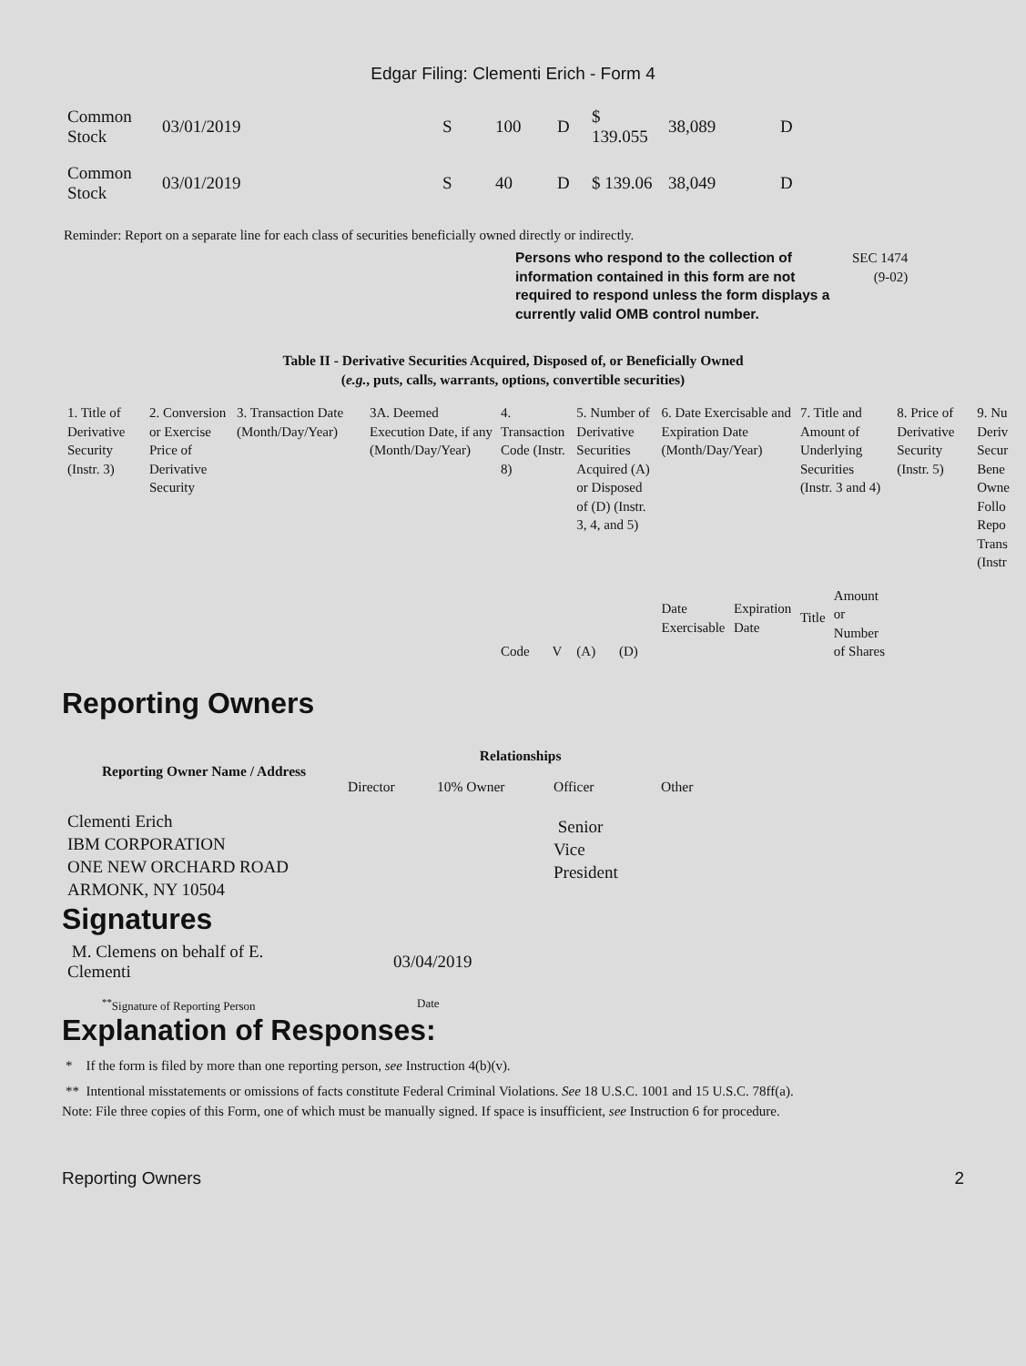Edgar Filing: Clementi Erich - Form 4
| Common Stock | 03/01/2019 | S | 100 | D | $ 139.055 | 38,089 | D |
| Common Stock | 03/01/2019 | S | 40 | D | $ 139.06 | 38,049 | D |
Reminder: Report on a separate line for each class of securities beneficially owned directly or indirectly.
Persons who respond to the collection of information contained in this form are not required to respond unless the form displays a currently valid OMB control number.
SEC 1474
(9-02)
Table II - Derivative Securities Acquired, Disposed of, or Beneficially Owned
(e.g., puts, calls, warrants, options, convertible securities)
| 1. Title of Derivative Security (Instr. 3) | 2. Conversion or Exercise Price of Derivative Security | 3. Transaction Date (Month/Day/Year) | 3A. Deemed Execution Date, if any (Month/Day/Year) | 4. Transaction Code (Instr. 8) | | 5. Number of Derivative Securities Acquired (A) or Disposed of (D) (Instr. 3, 4, and 5) | | 6. Date Exercisable and Expiration Date (Month/Day/Year) | | 7. Title and Amount of Underlying Securities (Instr. 3 and 4) | | 8. Price of Derivative Security (Instr. 5) | 9. Nu Deriv Secur Bene Owne Follo Repo Trans (Instr |
| | | | | Code | V | (A) | (D) | Date Exercisable | Expiration Date | Title | Amount or Number of Shares | | |
Reporting Owners
| Reporting Owner Name / Address | Relationships | | | |
| --- | --- | --- | --- | --- |
| | Director | 10% Owner | Officer | Other |
| Clementi Erich IBM CORPORATION ONE NEW ORCHARD ROAD ARMONK, NY 10504 | | | Senior Vice President | |
Signatures
| M. Clemens on behalf of E. Clementi | 03/04/2019 |
| <sup>**</sup> Signature of Reporting Person | Date |
Explanation of Responses:
* If the form is filed by more than one reporting person, see Instruction 4(b)(v).
** Intentional misstatements or omissions of facts constitute Federal Criminal Violations. See 18 U.S.C. 1001 and 15 U.S.C. 78ff(a).
Note: File three copies of this Form, one of which must be manually signed. If space is insufficient, see Instruction 6 for procedure.
Reporting Owners 2